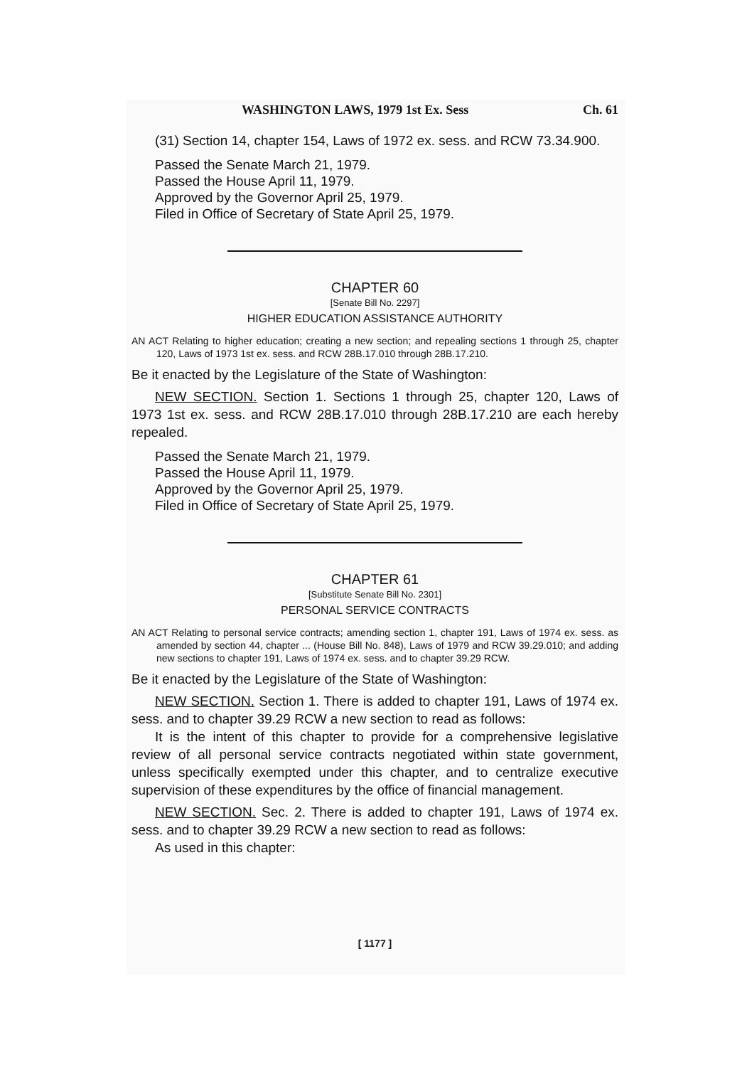WASHINGTON LAWS, 1979 1st Ex. Sess Ch. 61
(31) Section 14, chapter 154, Laws of 1972 ex. sess. and RCW 73.34.900.
Passed the Senate March 21, 1979.
Passed the House April 11, 1979.
Approved by the Governor April 25, 1979.
Filed in Office of Secretary of State April 25, 1979.
CHAPTER 60
[Senate Bill No. 2297]
HIGHER EDUCATION ASSISTANCE AUTHORITY
AN ACT Relating to higher education; creating a new section; and repealing sections 1 through 25, chapter 120, Laws of 1973 1st ex. sess. and RCW 28B.17.010 through 28B.17.210.
Be it enacted by the Legislature of the State of Washington:
NEW SECTION. Section 1. Sections 1 through 25, chapter 120, Laws of 1973 1st ex. sess. and RCW 28B.17.010 through 28B.17.210 are each hereby repealed.
Passed the Senate March 21, 1979.
Passed the House April 11, 1979.
Approved by the Governor April 25, 1979.
Filed in Office of Secretary of State April 25, 1979.
CHAPTER 61
[Substitute Senate Bill No. 2301]
PERSONAL SERVICE CONTRACTS
AN ACT Relating to personal service contracts; amending section 1, chapter 191, Laws of 1974 ex. sess. as amended by section 44, chapter ... (House Bill No. 848), Laws of 1979 and RCW 39.29.010; and adding new sections to chapter 191, Laws of 1974 ex. sess. and to chapter 39.29 RCW.
Be it enacted by the Legislature of the State of Washington:
NEW SECTION. Section 1. There is added to chapter 191, Laws of 1974 ex. sess. and to chapter 39.29 RCW a new section to read as follows:
It is the intent of this chapter to provide for a comprehensive legislative review of all personal service contracts negotiated within state government, unless specifically exempted under this chapter, and to centralize executive supervision of these expenditures by the office of financial management.
NEW SECTION. Sec. 2. There is added to chapter 191, Laws of 1974 ex. sess. and to chapter 39.29 RCW a new section to read as follows:
As used in this chapter:
[ 1177 ]